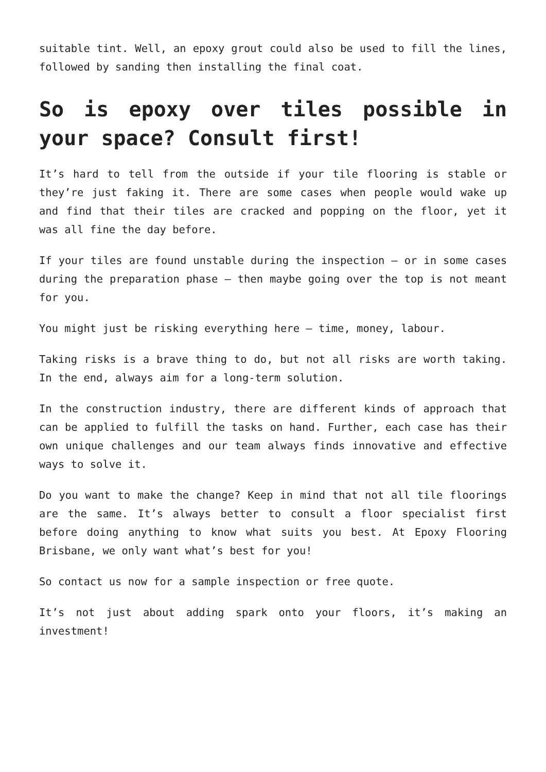suitable tint. Well, an epoxy grout could also be used to fill the lines, followed by sanding then installing the final coat.
So is epoxy over tiles possible in your space? Consult first!
It’s hard to tell from the outside if your tile flooring is stable or they’re just faking it. There are some cases when people would wake up and find that their tiles are cracked and popping on the floor, yet it was all fine the day before.
If your tiles are found unstable during the inspection – or in some cases during the preparation phase – then maybe going over the top is not meant for you.
You might just be risking everything here – time, money, labour.
Taking risks is a brave thing to do, but not all risks are worth taking. In the end, always aim for a long-term solution.
In the construction industry, there are different kinds of approach that can be applied to fulfill the tasks on hand. Further, each case has their own unique challenges and our team always finds innovative and effective ways to solve it.
Do you want to make the change? Keep in mind that not all tile floorings are the same. It’s always better to consult a floor specialist first before doing anything to know what suits you best. At Epoxy Flooring Brisbane, we only want what’s best for you!
So contact us now for a sample inspection or free quote.
It’s not just about adding spark onto your floors, it’s making an investment!